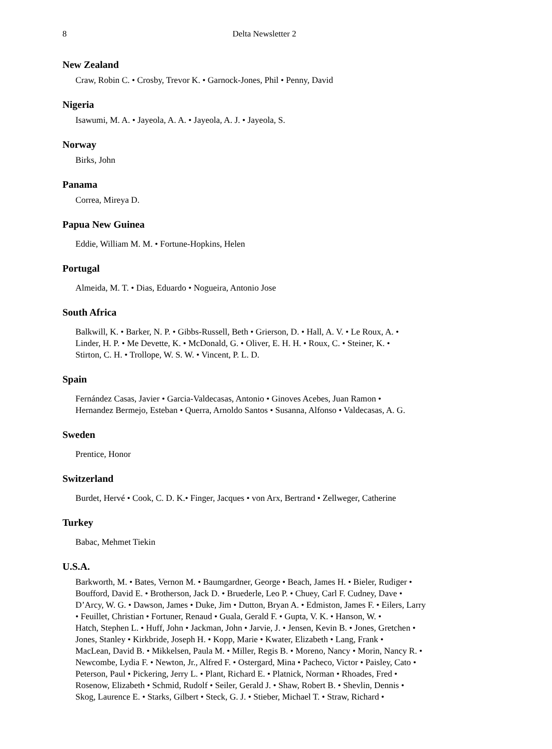8 Delta Newsletter 2
New Zealand
Craw, Robin C. • Crosby, Trevor K. • Garnock-Jones, Phil • Penny, David
Nigeria
Isawumi, M. A. • Jayeola, A. A. • Jayeola, A. J. • Jayeola, S.
Norway
Birks, John
Panama
Correa, Mireya D.
Papua New Guinea
Eddie, William M. M. • Fortune-Hopkins, Helen
Portugal
Almeida, M. T. • Dias, Eduardo • Nogueira, Antonio Jose
South Africa
Balkwill, K. • Barker, N. P. • Gibbs-Russell, Beth • Grierson, D. • Hall, A. V. • Le Roux, A. •
Linder, H. P. • Me Devette, K. • McDonald, G. • Oliver, E. H. H. • Roux, C. • Steiner, K. •
Stirton, C. H. • Trollope, W. S. W. • Vincent, P. L. D.
Spain
Fernández Casas, Javier • Garcia-Valdecasas, Antonio • Ginoves Acebes, Juan Ramon •
Hernandez Bermejo, Esteban • Querra, Arnoldo Santos • Susanna, Alfonso • Valdecasas, A. G.
Sweden
Prentice, Honor
Switzerland
Burdet, Hervé • Cook, C. D. K.• Finger, Jacques • von Arx, Bertrand • Zellweger, Catherine
Turkey
Babac, Mehmet Tiekin
U.S.A.
Barkworth, M. • Bates, Vernon M. • Baumgardner, George • Beach, James H. • Bieler, Rudiger •
Boufford, David E. • Brotherson, Jack D. • Bruederle, Leo P. • Chuey, Carl F. Cudney, Dave •
D’Arcy, W. G. • Dawson, James • Duke, Jim • Dutton, Bryan A. • Edmiston, James F. • Eilers, Larry
• Feuillet, Christian • Fortuner, Renaud • Guala, Gerald F. • Gupta, V. K. • Hanson, W. •
Hatch, Stephen L. • Huff, John • Jackman, John • Jarvie, J. • Jensen, Kevin B. • Jones, Gretchen •
Jones, Stanley • Kirkbride, Joseph H. • Kopp, Marie • Kwater, Elizabeth • Lang, Frank •
MacLean, David B. • Mikkelsen, Paula M. • Miller, Regis B. • Moreno, Nancy • Morin, Nancy R. •
Newcombe, Lydia F. • Newton, Jr., Alfred F. • Ostergard, Mina • Pacheco, Victor • Paisley, Cato •
Peterson, Paul • Pickering, Jerry L. • Plant, Richard E. • Platnick, Norman • Rhoades, Fred •
Rosenow, Elizabeth • Schmid, Rudolf • Seiler, Gerald J. • Shaw, Robert B. • Shevlin, Dennis •
Skog, Laurence E. • Starks, Gilbert • Steck, G. J. • Stieber, Michael T. • Straw, Richard •